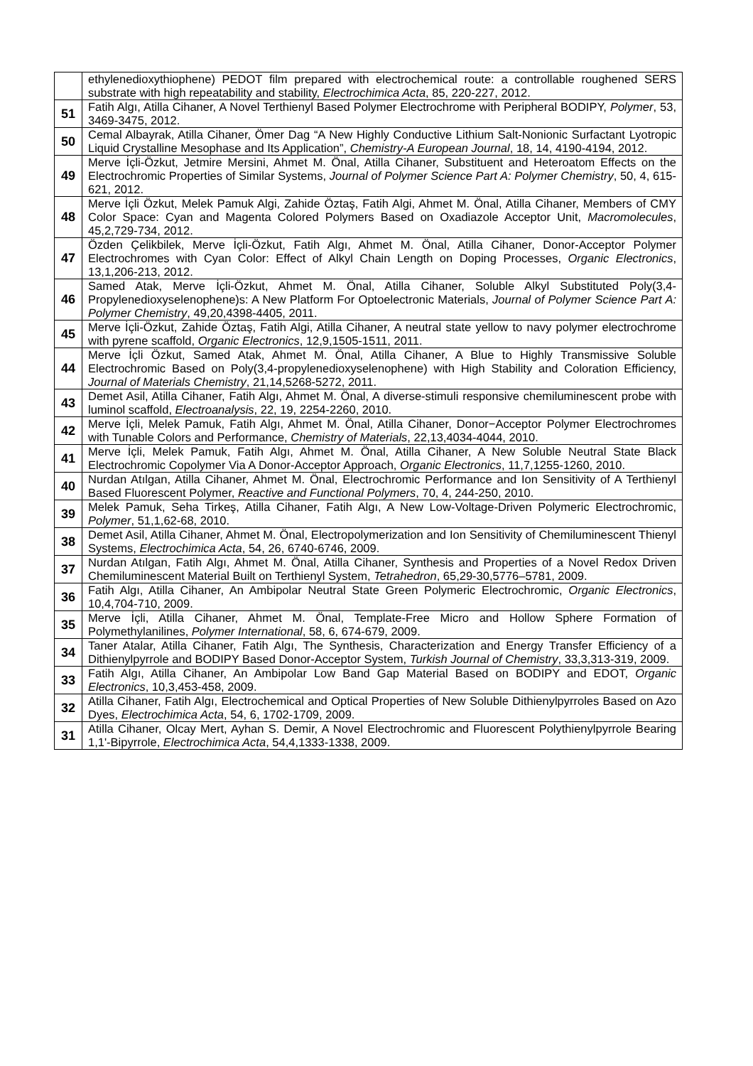| | ethylenedioxythiophene) PEDOT film prepared with electrochemical route: a controllable roughened SERS substrate with high repeatability and stability, Electrochimica Acta , 85, 220-227, 2012. |
| 51 | Fatih Algı, Atilla Cihaner, A Novel Terthienyl Based Polymer Electrochrome with Peripheral BODIPY, Polymer , 53, 3469-3475, 2012. |
| 50 | Cemal Albayrak, Atilla Cihaner, Ömer Dag “A New Highly Conductive Lithium Salt-Nonionic Surfactant Lyotropic Liquid Crystalline Mesophase and Its Application”, Chemistry-A European Journal , 18, 14, 4190-4194, 2012. |
| 49 | Merve İçli-Özkut, Jetmire Mersini, Ahmet M. Önal, Atilla Cihaner, Substituent and Heteroatom Effects on the Electrochromic Properties of Similar Systems, Journal of Polymer Science Part A: Polymer Chemistry , 50, 4, 615-621, 2012. |
| 48 | Merve İçli Özkut, Melek Pamuk Algi, Zahide Öztaş, Fatih Algi, Ahmet M. Önal, Atilla Cihaner, Members of CMY Color Space: Cyan and Magenta Colored Polymers Based on Oxadiazole Acceptor Unit, Macromolecules , 45,2,729-734, 2012. |
| 47 | Özden Çelikbilek, Merve İçli-Özkut, Fatih Algı, Ahmet M. Önal, Atilla Cihaner, Donor-Acceptor Polymer Electrochromes with Cyan Color: Effect of Alkyl Chain Length on Doping Processes, Organic Electronics , 13,1,206-213, 2012. |
| 46 | Samed Atak, Merve İçli-Özkut, Ahmet M. Önal, Atilla Cihaner, Soluble Alkyl Substituted Poly(3,4-Propylenedioxyselenophene)s: A New Platform For Optoelectronic Materials, Journal of Polymer Science Part A: Polymer Chemistry , 49,20,4398-4405, 2011. |
| 45 | Merve İçli-Özkut, Zahide Öztaş, Fatih Algi, Atilla Cihaner, A neutral state yellow to navy polymer electrochrome with pyrene scaffold, Organic Electronics , 12,9,1505-1511, 2011. |
| 44 | Merve İçli Özkut, Samed Atak, Ahmet M. Önal, Atilla Cihaner, A Blue to Highly Transmissive Soluble Electrochromic Based on Poly(3,4-propylenedioxyselenophene) with High Stability and Coloration Efficiency, Journal of Materials Chemistry , 21,14,5268-5272, 2011. |
| 43 | Demet Asil, Atilla Cihaner, Fatih Algı, Ahmet M. Önal, A diverse-stimuli responsive chemiluminescent probe with luminol scaffold, Electroanalysis , 22, 19, 2254-2260, 2010. |
| 42 | Merve İçli, Melek Pamuk, Fatih Algı, Ahmet M. Önal, Atilla Cihaner, Donor−Acceptor Polymer Electrochromes with Tunable Colors and Performance, Chemistry of Materials , 22,13,4034-4044, 2010. |
| 41 | Merve İçli, Melek Pamuk, Fatih Algı, Ahmet M. Önal, Atilla Cihaner, A New Soluble Neutral State Black Electrochromic Copolymer Via A Donor-Acceptor Approach, Organic Electronics , 11,7,1255-1260, 2010. |
| 40 | Nurdan Atılgan, Atilla Cihaner, Ahmet M. Önal, Electrochromic Performance and Ion Sensitivity of A Terthienyl Based Fluorescent Polymer, Reactive and Functional Polymers , 70, 4, 244-250, 2010. |
| 39 | Melek Pamuk, Seha Tirkeş, Atilla Cihaner, Fatih Algı, A New Low-Voltage-Driven Polymeric Electrochromic, Polymer , 51,1,62-68, 2010. |
| 38 | Demet Asil, Atilla Cihaner, Ahmet M. Önal, Electropolymerization and Ion Sensitivity of Chemiluminescent Thienyl Systems, Electrochimica Acta , 54, 26, 6740-6746, 2009. |
| 37 | Nurdan Atılgan, Fatih Algı, Ahmet M. Önal, Atilla Cihaner, Synthesis and Properties of a Novel Redox Driven Chemiluminescent Material Built on Terthienyl System, Tetrahedron , 65,29-30,5776–5781, 2009. |
| 36 | Fatih Algı, Atilla Cihaner, An Ambipolar Neutral State Green Polymeric Electrochromic, Organic Electronics , 10,4,704-710, 2009. |
| 35 | Merve İçli, Atilla Cihaner, Ahmet M. Önal, Template-Free Micro and Hollow Sphere Formation of Polymethylanilines, Polymer International , 58, 6, 674-679, 2009. |
| 34 | Taner Atalar, Atilla Cihaner, Fatih Algı, The Synthesis, Characterization and Energy Transfer Efficiency of a Dithienylpyrrole and BODIPY Based Donor-Acceptor System, Turkish Journal of Chemistry , 33,3,313-319, 2009. |
| 33 | Fatih Algı, Atilla Cihaner, An Ambipolar Low Band Gap Material Based on BODIPY and EDOT, Organic Electronics , 10,3,453-458, 2009. |
| 32 | Atilla Cihaner, Fatih Algı, Electrochemical and Optical Properties of New Soluble Dithienylpyrroles Based on Azo Dyes, Electrochimica Acta , 54, 6, 1702-1709, 2009. |
| 31 | Atilla Cihaner, Olcay Mert, Ayhan S. Demir, A Novel Electrochromic and Fluorescent Polythienylpyrrole Bearing 1,1'-Bipyrrole, Electrochimica Acta , 54,4,1333-1338, 2009. |